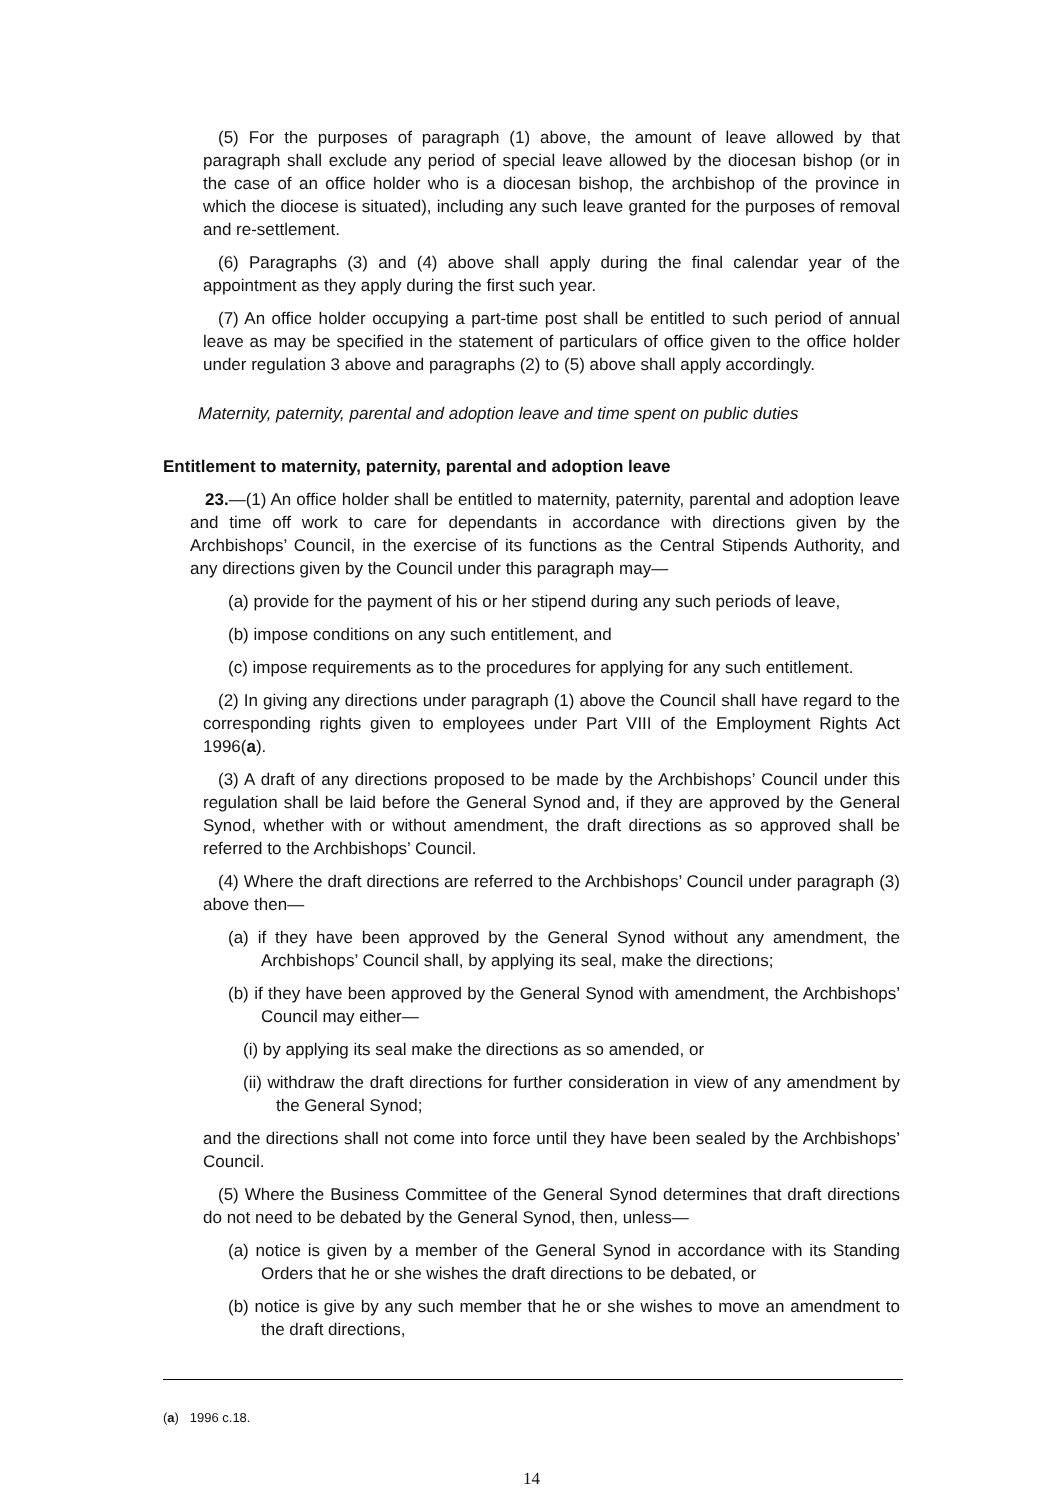(5) For the purposes of paragraph (1) above, the amount of leave allowed by that paragraph shall exclude any period of special leave allowed by the diocesan bishop (or in the case of an office holder who is a diocesan bishop, the archbishop of the province in which the diocese is situated), including any such leave granted for the purposes of removal and re-settlement.
(6) Paragraphs (3) and (4) above shall apply during the final calendar year of the appointment as they apply during the first such year.
(7) An office holder occupying a part-time post shall be entitled to such period of annual leave as may be specified in the statement of particulars of office given to the office holder under regulation 3 above and paragraphs (2) to (5) above shall apply accordingly.
Maternity, paternity, parental and adoption leave and time spent on public duties
Entitlement to maternity, paternity, parental and adoption leave
23.—(1) An office holder shall be entitled to maternity, paternity, parental and adoption leave and time off work to care for dependants in accordance with directions given by the Archbishops’ Council, in the exercise of its functions as the Central Stipends Authority, and any directions given by the Council under this paragraph may—
(a) provide for the payment of his or her stipend during any such periods of leave,
(b) impose conditions on any such entitlement, and
(c) impose requirements as to the procedures for applying for any such entitlement.
(2) In giving any directions under paragraph (1) above the Council shall have regard to the corresponding rights given to employees under Part VIII of the Employment Rights Act 1996(a).
(3) A draft of any directions proposed to be made by the Archbishops’ Council under this regulation shall be laid before the General Synod and, if they are approved by the General Synod, whether with or without amendment, the draft directions as so approved shall be referred to the Archbishops’ Council.
(4) Where the draft directions are referred to the Archbishops’ Council under paragraph (3) above then—
(a) if they have been approved by the General Synod without any amendment, the Archbishops’ Council shall, by applying its seal, make the directions;
(b) if they have been approved by the General Synod with amendment, the Archbishops’ Council may either—
(i) by applying its seal make the directions as so amended, or
(ii) withdraw the draft directions for further consideration in view of any amendment by the General Synod;
and the directions shall not come into force until they have been sealed by the Archbishops’ Council.
(5) Where the Business Committee of the General Synod determines that draft directions do not need to be debated by the General Synod, then, unless—
(a) notice is given by a member of the General Synod in accordance with its Standing Orders that he or she wishes the draft directions to be debated, or
(b) notice is give by any such member that he or she wishes to move an amendment to the draft directions,
(a) 1996 c.18.
14